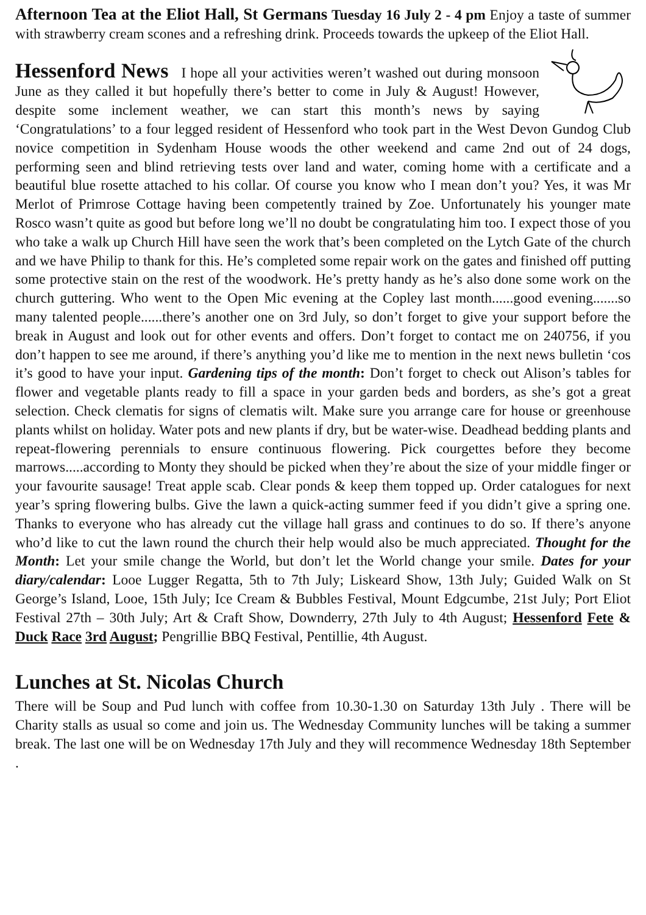Afternoon Tea at the Eliot Hall, St Germans Tuesday 16 July 2 - 4 pm Enjoy a taste of summer with strawberry cream scones and a refreshing drink. Proceeds towards the upkeep of the Eliot Hall.
Hessenford News I hope all your activities weren’t washed out during monsoon June as they called it but hopefully there’s better to come in July & August! However, despite some inclement weather, we can start this month’s news by saying ‘Congratulations’ to a four legged resident of Hessenford who took part in the West Devon Gundog Club novice competition in Sydenham House woods the other weekend and came 2nd out of 24 dogs, performing seen and blind retrieving tests over land and water, coming home with a certificate and a beautiful blue rosette attached to his collar. Of course you know who I mean don’t you? Yes, it was Mr Merlot of Primrose Cottage having been competently trained by Zoe. Unfortunately his younger mate Rosco wasn’t quite as good but before long we’ll no doubt be congratulating him too. I expect those of you who take a walk up Church Hill have seen the work that’s been completed on the Lytch Gate of the church and we have Philip to thank for this. He’s completed some repair work on the gates and finished off putting some protective stain on the rest of the woodwork. He’s pretty handy as he’s also done some work on the church guttering. Who went to the Open Mic evening at the Copley last month......good evening.......so many talented people......there’s another one on 3rd July, so don’t forget to give your support before the break in August and look out for other events and offers. Don’t forget to contact me on 240756, if you don’t happen to see me around, if there’s anything you’d like me to mention in the next news bulletin ‘cos it’s good to have your input. Gardening tips of the month: Don’t forget to check out Alison’s tables for flower and vegetable plants ready to fill a space in your garden beds and borders, as she’s got a great selection. Check clematis for signs of clematis wilt. Make sure you arrange care for house or greenhouse plants whilst on holiday. Water pots and new plants if dry, but be water-wise. Deadhead bedding plants and repeat-flowering perennials to ensure continuous flowering. Pick courgettes before they become marrows.....according to Monty they should be picked when they’re about the size of your middle finger or your favourite sausage! Treat apple scab. Clear ponds & keep them topped up. Order catalogues for next year’s spring flowering bulbs. Give the lawn a quick-acting summer feed if you didn’t give a spring one. Thanks to everyone who has already cut the village hall grass and continues to do so. If there’s anyone who’d like to cut the lawn round the church their help would also be much appreciated. Thought for the Month: Let your smile change the World, but don’t let the World change your smile. Dates for your diary/calendar: Looe Lugger Regatta, 5th to 7th July; Liskeard Show, 13th July; Guided Walk on St George’s Island, Looe, 15th July; Ice Cream & Bubbles Festival, Mount Edgcumbe, 21st July; Port Eliot Festival 27th – 30th July; Art & Craft Show, Downderry, 27th July to 4th August; Hessenford Fete & Duck Race 3rd August; Pengrillie BBQ Festival, Pentillie, 4th August.
Lunches at St. Nicolas Church
There will be Soup and Pud lunch with coffee from 10.30-1.30 on Saturday 13th July . There will be Charity stalls as usual so come and join us. The Wednesday Community lunches will be taking a summer break. The last one will be on Wednesday 17th July and they will recommence Wednesday 18th September .